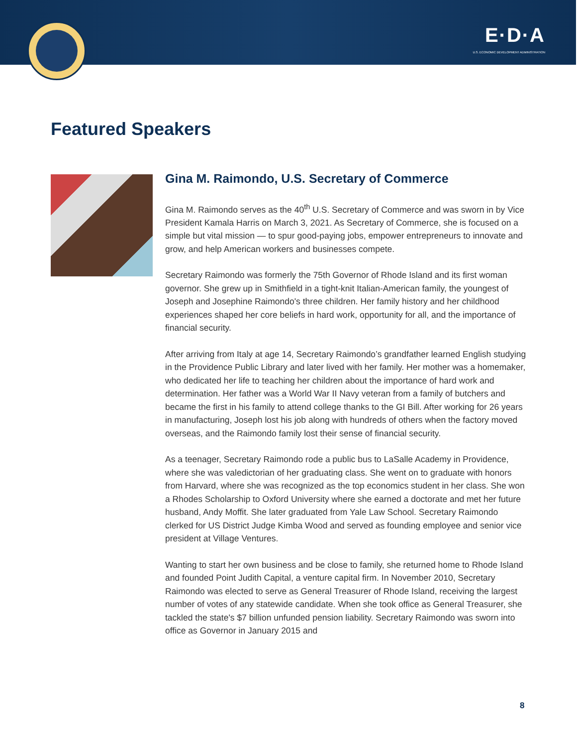E·D·A
U.S. ECONOMIC DEVELOPMENT ADMINISTRATION
Featured Speakers
Gina M. Raimondo, U.S. Secretary of Commerce
Gina M. Raimondo serves as the 40<sup>th</sup> U.S. Secretary of Commerce and was sworn in by Vice President Kamala Harris on March 3, 2021. As Secretary of Commerce, she is focused on a simple but vital mission — to spur good-paying jobs, empower entrepreneurs to innovate and grow, and help American workers and businesses compete.
Secretary Raimondo was formerly the 75th Governor of Rhode Island and its first woman governor. She grew up in Smithfield in a tight-knit Italian-American family, the youngest of Joseph and Josephine Raimondo's three children. Her family history and her childhood experiences shaped her core beliefs in hard work, opportunity for all, and the importance of financial security.
After arriving from Italy at age 14, Secretary Raimondo’s grandfather learned English studying in the Providence Public Library and later lived with her family. Her mother was a homemaker, who dedicated her life to teaching her children about the importance of hard work and determination. Her father was a World War II Navy veteran from a family of butchers and became the first in his family to attend college thanks to the GI Bill. After working for 26 years in manufacturing, Joseph lost his job along with hundreds of others when the factory moved overseas, and the Raimondo family lost their sense of financial security.
As a teenager, Secretary Raimondo rode a public bus to LaSalle Academy in Providence, where she was valedictorian of her graduating class. She went on to graduate with honors from Harvard, where she was recognized as the top economics student in her class. She won a Rhodes Scholarship to Oxford University where she earned a doctorate and met her future husband, Andy Moffit. She later graduated from Yale Law School. Secretary Raimondo clerked for US District Judge Kimba Wood and served as founding employee and senior vice president at Village Ventures.
Wanting to start her own business and be close to family, she returned home to Rhode Island and founded Point Judith Capital, a venture capital firm. In November 2010, Secretary Raimondo was elected to serve as General Treasurer of Rhode Island, receiving the largest number of votes of any statewide candidate. When she took office as General Treasurer, she tackled the state's $7 billion unfunded pension liability. Secretary Raimondo was sworn into office as Governor in January 2015 and
8